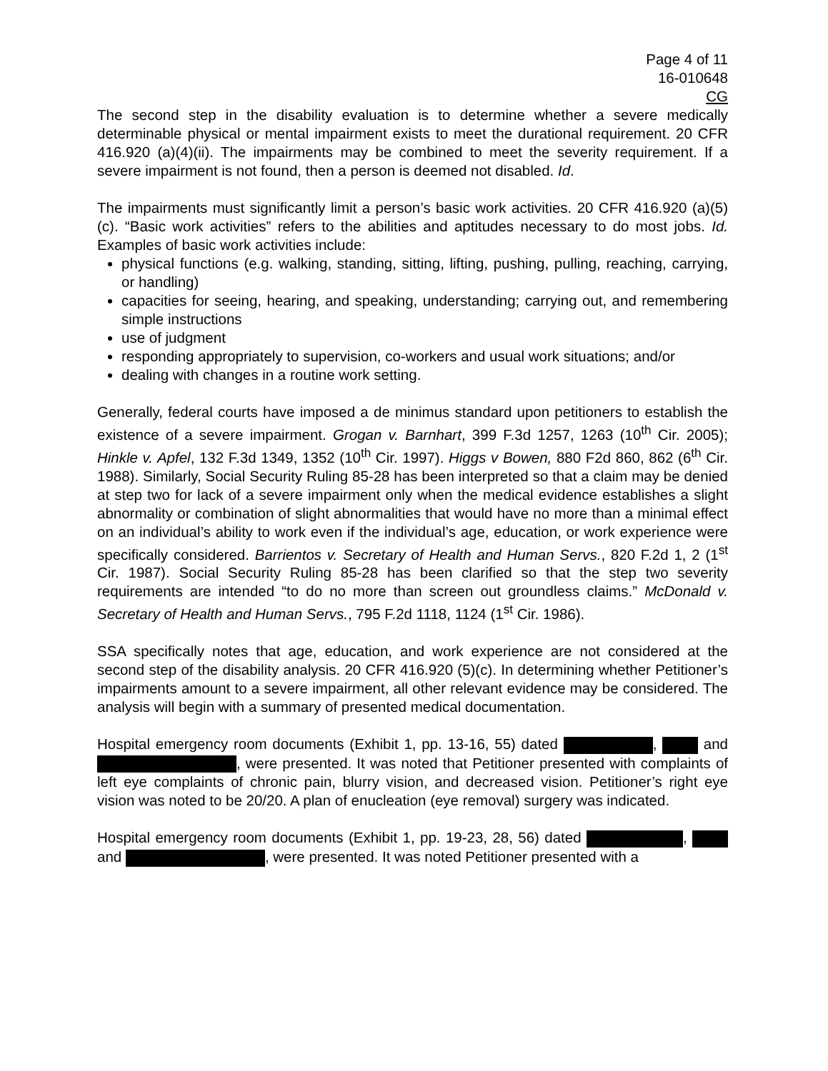Page 4 of 11
16-010648
CG
The second step in the disability evaluation is to determine whether a severe medically determinable physical or mental impairment exists to meet the durational requirement. 20 CFR 416.920 (a)(4)(ii). The impairments may be combined to meet the severity requirement. If a severe impairment is not found, then a person is deemed not disabled. Id.
The impairments must significantly limit a person’s basic work activities. 20 CFR 416.920 (a)(5)(c). “Basic work activities” refers to the abilities and aptitudes necessary to do most jobs. Id. Examples of basic work activities include:
physical functions (e.g. walking, standing, sitting, lifting, pushing, pulling, reaching, carrying, or handling)
capacities for seeing, hearing, and speaking, understanding; carrying out, and remembering simple instructions
use of judgment
responding appropriately to supervision, co-workers and usual work situations; and/or
dealing with changes in a routine work setting.
Generally, federal courts have imposed a de minimus standard upon petitioners to establish the existence of a severe impairment. Grogan v. Barnhart, 399 F.3d 1257, 1263 (10<sup>th</sup> Cir. 2005); Hinkle v. Apfel, 132 F.3d 1349, 1352 (10<sup>th</sup> Cir. 1997). Higgs v Bowen, 880 F2d 860, 862 (6<sup>th</sup> Cir. 1988). Similarly, Social Security Ruling 85-28 has been interpreted so that a claim may be denied at step two for lack of a severe impairment only when the medical evidence establishes a slight abnormality or combination of slight abnormalities that would have no more than a minimal effect on an individual’s ability to work even if the individual’s age, education, or work experience were specifically considered. Barrientos v. Secretary of Health and Human Servs., 820 F.2d 1, 2 (1<sup>st</sup> Cir. 1987). Social Security Ruling 85-28 has been clarified so that the step two severity requirements are intended “to do no more than screen out groundless claims.” McDonald v. Secretary of Health and Human Servs., 795 F.2d 1118, 1124 (1<sup>st</sup> Cir. 1986).
SSA specifically notes that age, education, and work experience are not considered at the second step of the disability analysis. 20 CFR 416.920 (5)(c). In determining whether Petitioner’s impairments amount to a severe impairment, all other relevant evidence may be considered. The analysis will begin with a summary of presented medical documentation.
Hospital emergency room documents (Exhibit 1, pp. 13-16, 55) dated , and , were presented. It was noted that Petitioner presented with complaints of left eye complaints of chronic pain, blurry vision, and decreased vision. Petitioner’s right eye vision was noted to be 20/20. A plan of enucleation (eye removal) surgery was indicated.
Hospital emergency room documents (Exhibit 1, pp. 19-23, 28, 56) dated , and , were presented. It was noted Petitioner presented with a